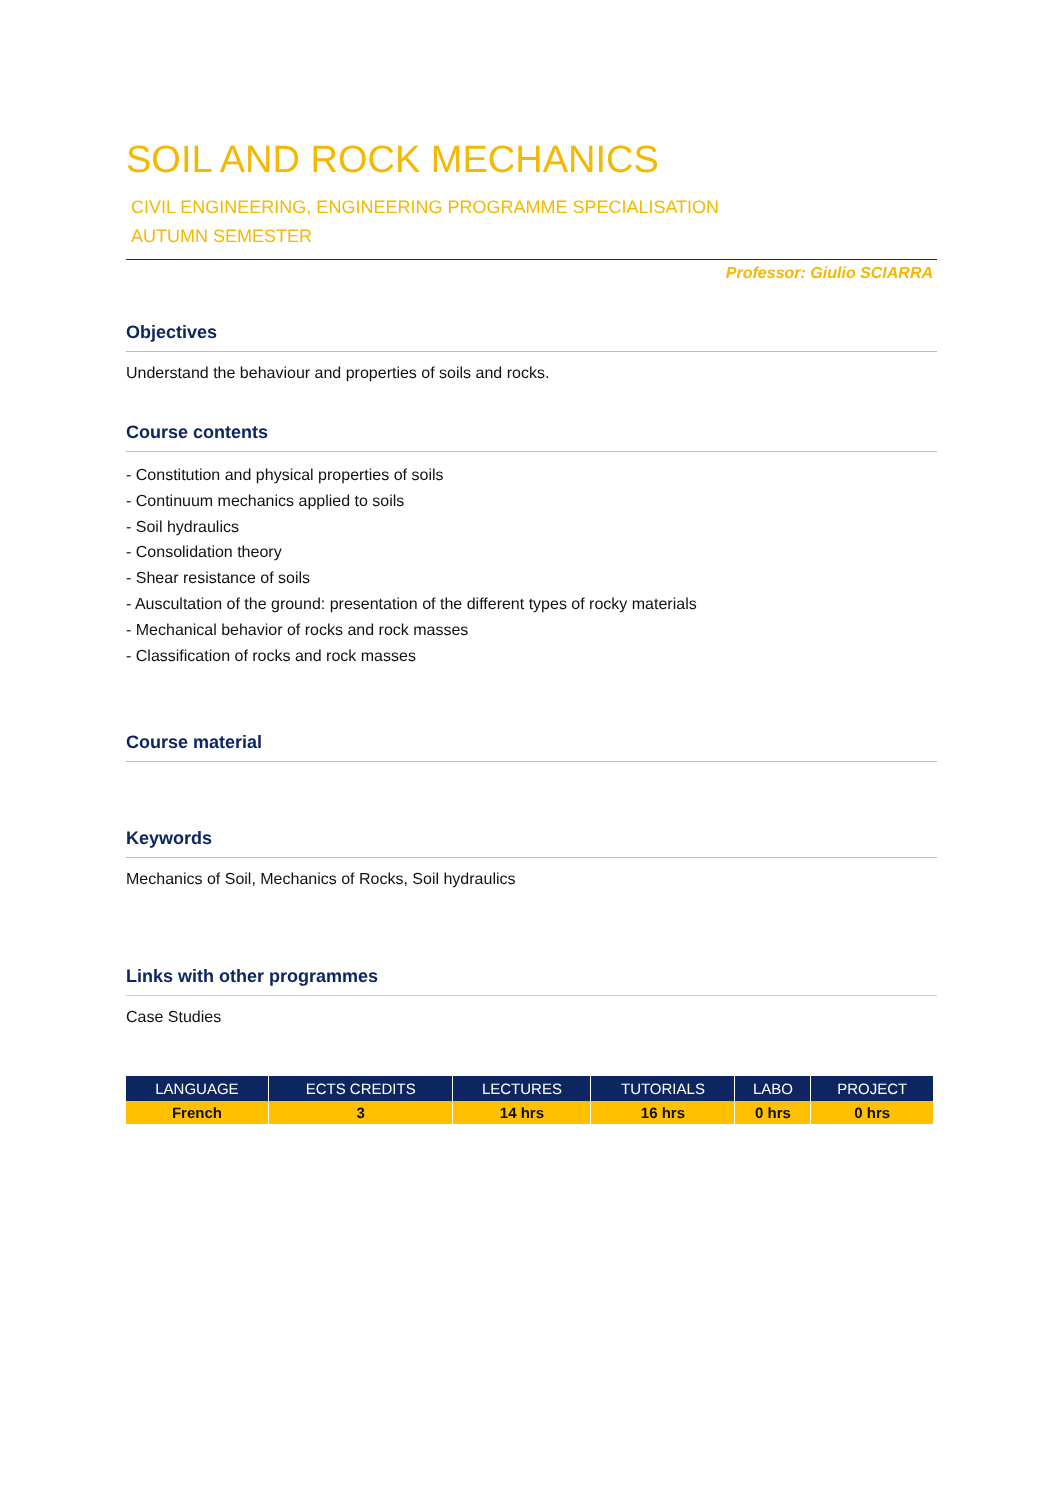SOIL AND ROCK MECHANICS
CIVIL ENGINEERING, ENGINEERING PROGRAMME SPECIALISATION
AUTUMN SEMESTER
Professor: Giulio SCIARRA
Objectives
Understand the behaviour and properties of soils and rocks.
Course contents
- Constitution and physical properties of soils
- Continuum mechanics applied to soils
- Soil hydraulics
- Consolidation theory
- Shear resistance of soils
- Auscultation of the ground: presentation of the different types of rocky materials
- Mechanical behavior of rocks and rock masses
- Classification of rocks and rock masses
Course material
Keywords
Mechanics of Soil, Mechanics of Rocks, Soil hydraulics
Links with other programmes
Case Studies
| LANGUAGE | ECTS CREDITS | LECTURES | TUTORIALS | LABO | PROJECT |
| --- | --- | --- | --- | --- | --- |
| French | 3 | 14 hrs | 16 hrs | 0 hrs | 0 hrs |